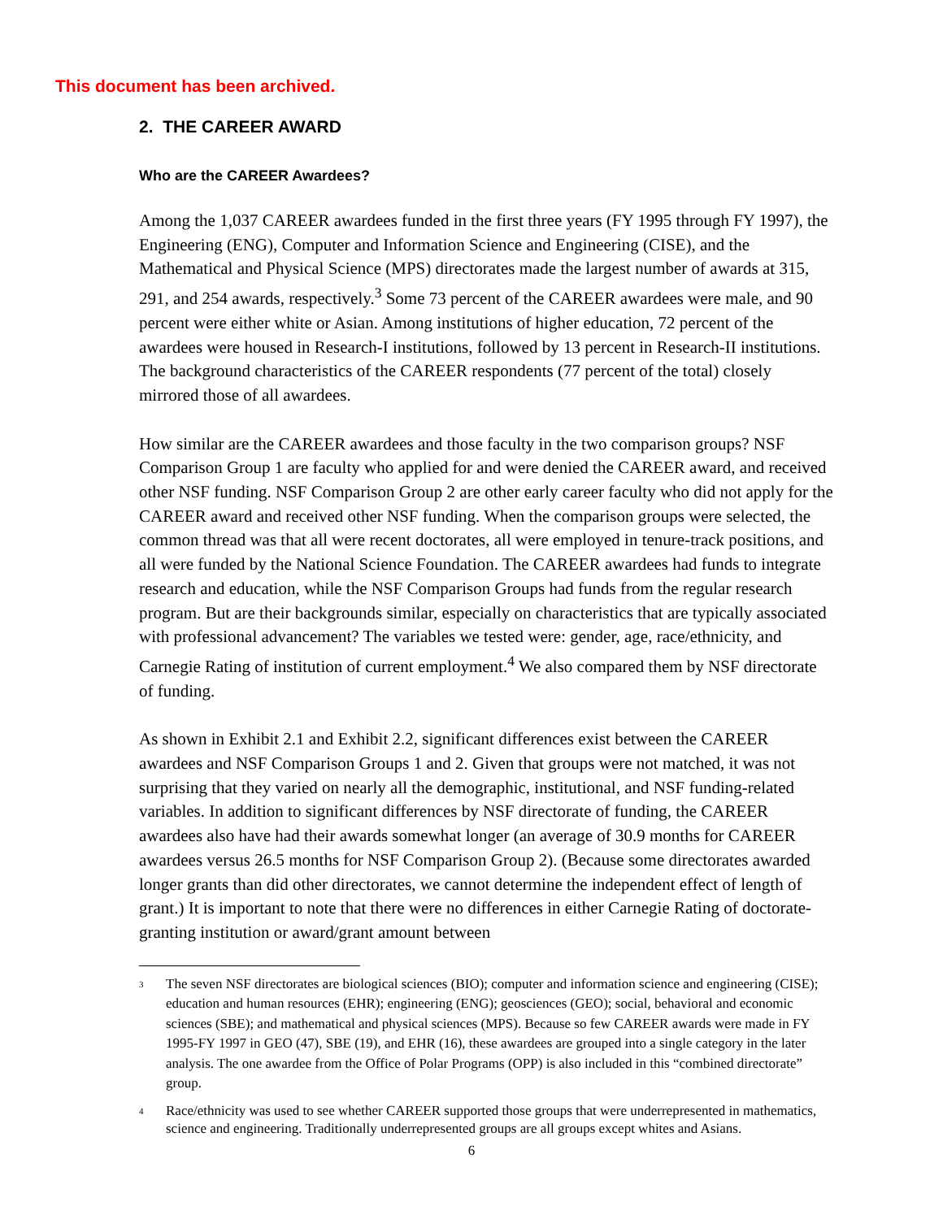This document has been archived.
2. THE CAREER AWARD
Who are the CAREER Awardees?
Among the 1,037 CAREER awardees funded in the first three years (FY 1995 through FY 1997), the Engineering (ENG), Computer and Information Science and Engineering (CISE), and the Mathematical and Physical Science (MPS) directorates made the largest number of awards at 315, 291, and 254 awards, respectively.<sup>3</sup> Some 73 percent of the CAREER awardees were male, and 90 percent were either white or Asian. Among institutions of higher education, 72 percent of the awardees were housed in Research-I institutions, followed by 13 percent in Research-II institutions. The background characteristics of the CAREER respondents (77 percent of the total) closely mirrored those of all awardees.
How similar are the CAREER awardees and those faculty in the two comparison groups? NSF Comparison Group 1 are faculty who applied for and were denied the CAREER award, and received other NSF funding. NSF Comparison Group 2 are other early career faculty who did not apply for the CAREER award and received other NSF funding. When the comparison groups were selected, the common thread was that all were recent doctorates, all were employed in tenure-track positions, and all were funded by the National Science Foundation. The CAREER awardees had funds to integrate research and education, while the NSF Comparison Groups had funds from the regular research program. But are their backgrounds similar, especially on characteristics that are typically associated with professional advancement? The variables we tested were: gender, age, race/ethnicity, and Carnegie Rating of institution of current employment.<sup>4</sup> We also compared them by NSF directorate of funding.
As shown in Exhibit 2.1 and Exhibit 2.2, significant differences exist between the CAREER awardees and NSF Comparison Groups 1 and 2. Given that groups were not matched, it was not surprising that they varied on nearly all the demographic, institutional, and NSF funding-related variables. In addition to significant differences by NSF directorate of funding, the CAREER awardees also have had their awards somewhat longer (an average of 30.9 months for CAREER awardees versus 26.5 months for NSF Comparison Group 2). (Because some directorates awarded longer grants than did other directorates, we cannot determine the independent effect of length of grant.) It is important to note that there were no differences in either Carnegie Rating of doctorate-granting institution or award/grant amount between
<sup>3</sup>
The seven NSF directorates are biological sciences (BIO); computer and information science and engineering (CISE); education and human resources (EHR); engineering (ENG); geosciences (GEO); social, behavioral and economic sciences (SBE); and mathematical and physical sciences (MPS). Because so few CAREER awards were made in FY 1995-FY 1997 in GEO (47), SBE (19), and EHR (16), these awardees are grouped into a single category in the later analysis. The one awardee from the Office of Polar Programs (OPP) is also included in this “combined directorate” group.
<sup>4</sup>
Race/ethnicity was used to see whether CAREER supported those groups that were underrepresented in mathematics, science and engineering. Traditionally underrepresented groups are all groups except whites and Asians.
6